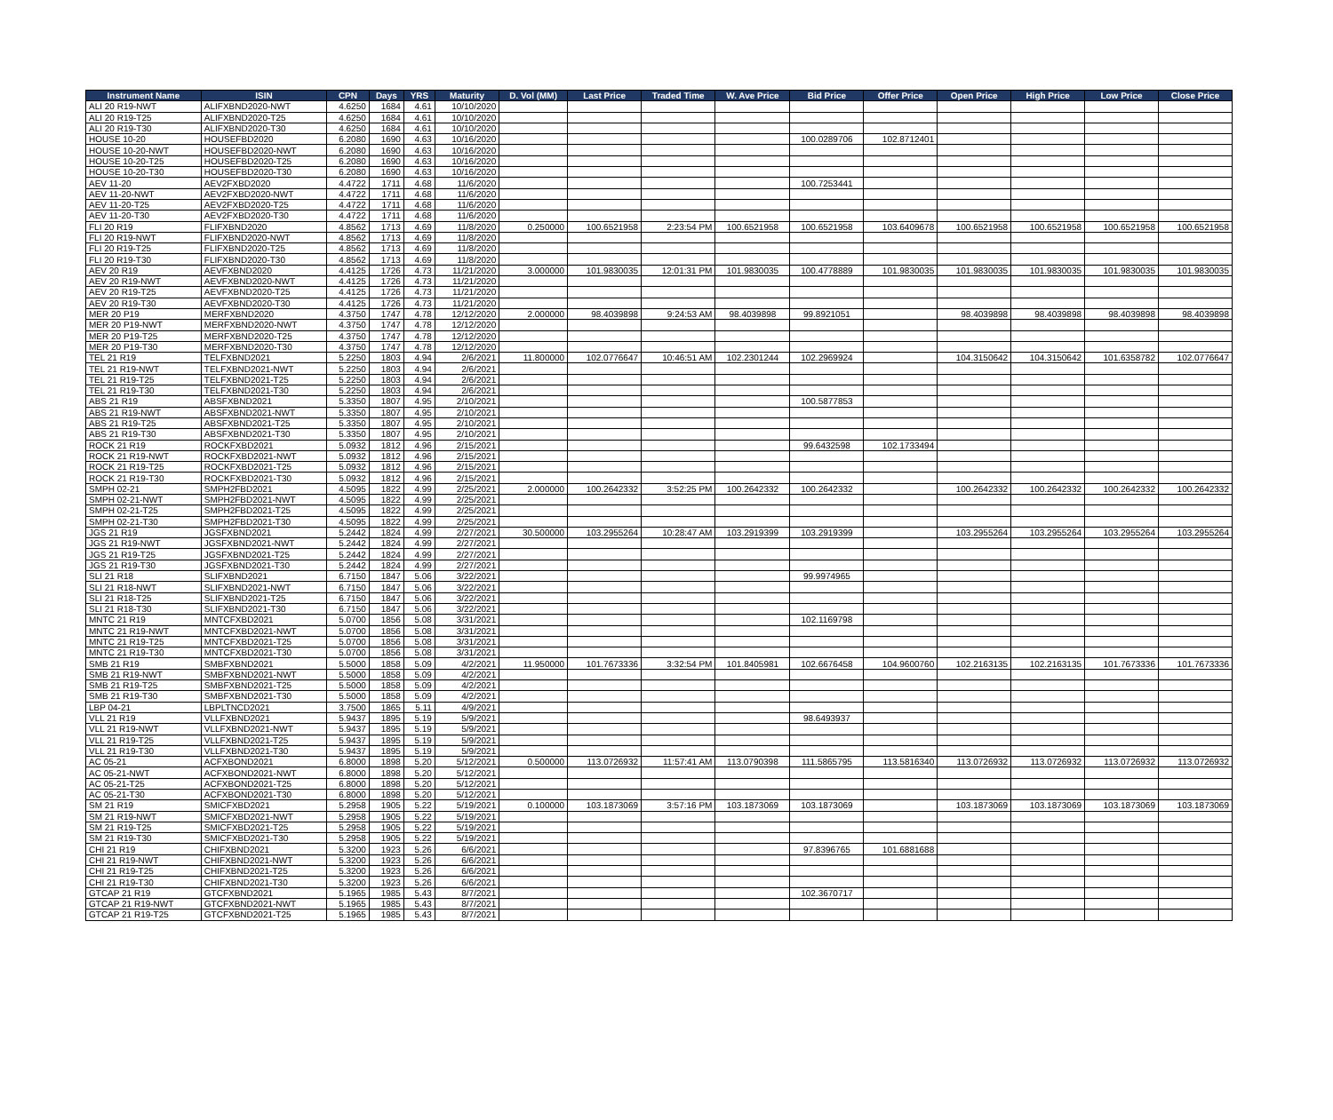| Instrument Name | ISIN | CPN | Days | YRS | Maturity | D. Vol (MM) | Last Price | Traded Time | W. Ave Price | Bid Price | Offer Price | Open Price | High Price | Low Price | Close Price |
| --- | --- | --- | --- | --- | --- | --- | --- | --- | --- | --- | --- | --- | --- | --- | --- |
| ALI 20 R19-NWT | ALIFXBND2020-NWT | 4.6250 | 1684 | 4.61 | 10/10/2020 | | | | | | | | | | |
| ALI 20 R19-T25 | ALIFXBND2020-T25 | 4.6250 | 1684 | 4.61 | 10/10/2020 | | | | | | | | | | |
| ALI 20 R19-T30 | ALIFXBND2020-T30 | 4.6250 | 1684 | 4.61 | 10/10/2020 | | | | | | | | | | |
| HOUSE 10-20 | HOUSEFBD2020 | 6.2080 | 1690 | 4.63 | 10/16/2020 | | | | | 100.0289706 | 102.8712401 | | | | |
| HOUSE 10-20-NWT | HOUSEFBD2020-NWT | 6.2080 | 1690 | 4.63 | 10/16/2020 | | | | | | | | | | |
| HOUSE 10-20-T25 | HOUSEFBD2020-T25 | 6.2080 | 1690 | 4.63 | 10/16/2020 | | | | | | | | | | |
| HOUSE 10-20-T30 | HOUSEFBD2020-T30 | 6.2080 | 1690 | 4.63 | 10/16/2020 | | | | | | | | | | |
| AEV 11-20 | AEV2FXBD2020 | 4.4722 | 1711 | 4.68 | 11/6/2020 | | | | | 100.7253441 | | | | | |
| AEV 11-20-NWT | AEV2FXBD2020-NWT | 4.4722 | 1711 | 4.68 | 11/6/2020 | | | | | | | | | | |
| AEV 11-20-T25 | AEV2FXBD2020-T25 | 4.4722 | 1711 | 4.68 | 11/6/2020 | | | | | | | | | | |
| AEV 11-20-T30 | AEV2FXBD2020-T30 | 4.4722 | 1711 | 4.68 | 11/6/2020 | | | | | | | | | | |
| FLI 20 R19 | FLIFXBND2020 | 4.8562 | 1713 | 4.69 | 11/8/2020 | 0.250000 | 100.6521958 | 2:23:54 PM | 100.6521958 | 100.6521958 | 103.6409678 | 100.6521958 | 100.6521958 | 100.6521958 | 100.6521958 |
| FLI 20 R19-NWT | FLIFXBND2020-NWT | 4.8562 | 1713 | 4.69 | 11/8/2020 | | | | | | | | | | |
| FLI 20 R19-T25 | FLIFXBND2020-T25 | 4.8562 | 1713 | 4.69 | 11/8/2020 | | | | | | | | | | |
| FLI 20 R19-T30 | FLIFXBND2020-T30 | 4.8562 | 1713 | 4.69 | 11/8/2020 | | | | | | | | | | |
| AEV 20 R19 | AEVFXBND2020 | 4.4125 | 1726 | 4.73 | 11/21/2020 | 3.000000 | 101.9830035 | 12:01:31 PM | 101.9830035 | 100.4778889 | 101.9830035 | 101.9830035 | 101.9830035 | 101.9830035 | 101.9830035 |
| AEV 20 R19-NWT | AEVFXBND2020-NWT | 4.4125 | 1726 | 4.73 | 11/21/2020 | | | | | | | | | | |
| AEV 20 R19-T25 | AEVFXBND2020-T25 | 4.4125 | 1726 | 4.73 | 11/21/2020 | | | | | | | | | | |
| AEV 20 R19-T30 | AEVFXBND2020-T30 | 4.4125 | 1726 | 4.73 | 11/21/2020 | | | | | | | | | | |
| MER 20 P19 | MERFXBND2020 | 4.3750 | 1747 | 4.78 | 12/12/2020 | 2.000000 | 98.4039898 | 9:24:53 AM | 98.4039898 | 99.8921051 | | 98.4039898 | 98.4039898 | 98.4039898 | 98.4039898 |
| MER 20 P19-NWT | MERFXBND2020-NWT | 4.3750 | 1747 | 4.78 | 12/12/2020 | | | | | | | | | | |
| MER 20 P19-T25 | MERFXBND2020-T25 | 4.3750 | 1747 | 4.78 | 12/12/2020 | | | | | | | | | | |
| MER 20 P19-T30 | MERFXBND2020-T30 | 4.3750 | 1747 | 4.78 | 12/12/2020 | | | | | | | | | | |
| TEL 21 R19 | TELFXBND2021 | 5.2250 | 1803 | 4.94 | 2/6/2021 | 11.800000 | 102.0776647 | 10:46:51 AM | 102.2301244 | 102.2969924 | | 104.3150642 | 104.3150642 | 101.6358782 | 102.0776647 |
| TEL 21 R19-NWT | TELFXBND2021-NWT | 5.2250 | 1803 | 4.94 | 2/6/2021 | | | | | | | | | | |
| TEL 21 R19-T25 | TELFXBND2021-T25 | 5.2250 | 1803 | 4.94 | 2/6/2021 | | | | | | | | | | |
| TEL 21 R19-T30 | TELFXBND2021-T30 | 5.2250 | 1803 | 4.94 | 2/6/2021 | | | | | | | | | | |
| ABS 21 R19 | ABSFXBND2021 | 5.3350 | 1807 | 4.95 | 2/10/2021 | | | | | 100.5877853 | | | | | |
| ABS 21 R19-NWT | ABSFXBND2021-NWT | 5.3350 | 1807 | 4.95 | 2/10/2021 | | | | | | | | | | |
| ABS 21 R19-T25 | ABSFXBND2021-T25 | 5.3350 | 1807 | 4.95 | 2/10/2021 | | | | | | | | | | |
| ABS 21 R19-T30 | ABSFXBND2021-T30 | 5.3350 | 1807 | 4.95 | 2/10/2021 | | | | | | | | | | |
| ROCK 21 R19 | ROCKFXBD2021 | 5.0932 | 1812 | 4.96 | 2/15/2021 | | | | | 99.6432598 | 102.1733494 | | | | |
| ROCK 21 R19-NWT | ROCKFXBD2021-NWT | 5.0932 | 1812 | 4.96 | 2/15/2021 | | | | | | | | | | |
| ROCK 21 R19-T25 | ROCKFXBD2021-T25 | 5.0932 | 1812 | 4.96 | 2/15/2021 | | | | | | | | | | |
| ROCK 21 R19-T30 | ROCKFXBD2021-T30 | 5.0932 | 1812 | 4.96 | 2/15/2021 | | | | | | | | | | |
| SMPH 02-21 | SMPH2FBD2021 | 4.5095 | 1822 | 4.99 | 2/25/2021 | 2.000000 | 100.2642332 | 3:52:25 PM | 100.2642332 | 100.2642332 | | 100.2642332 | 100.2642332 | 100.2642332 | 100.2642332 |
| SMPH 02-21-NWT | SMPH2FBD2021-NWT | 4.5095 | 1822 | 4.99 | 2/25/2021 | | | | | | | | | | |
| SMPH 02-21-T25 | SMPH2FBD2021-T25 | 4.5095 | 1822 | 4.99 | 2/25/2021 | | | | | | | | | | |
| SMPH 02-21-T30 | SMPH2FBD2021-T30 | 4.5095 | 1822 | 4.99 | 2/25/2021 | | | | | | | | | | |
| JGS 21 R19 | JGSFXBND2021 | 5.2442 | 1824 | 4.99 | 2/27/2021 | 30.500000 | 103.2955264 | 10:28:47 AM | 103.2919399 | 103.2919399 | | 103.2955264 | 103.2955264 | 103.2955264 | 103.2955264 |
| JGS 21 R19-NWT | JGSFXBND2021-NWT | 5.2442 | 1824 | 4.99 | 2/27/2021 | | | | | | | | | | |
| JGS 21 R19-T25 | JGSFXBND2021-T25 | 5.2442 | 1824 | 4.99 | 2/27/2021 | | | | | | | | | | |
| JGS 21 R19-T30 | JGSFXBND2021-T30 | 5.2442 | 1824 | 4.99 | 2/27/2021 | | | | | | | | | | |
| SLI 21 R18 | SLIFXBND2021 | 6.7150 | 1847 | 5.06 | 3/22/2021 | | | | | 99.9974965 | | | | | |
| SLI 21 R18-NWT | SLIFXBND2021-NWT | 6.7150 | 1847 | 5.06 | 3/22/2021 | | | | | | | | | | |
| SLI 21 R18-T25 | SLIFXBND2021-T25 | 6.7150 | 1847 | 5.06 | 3/22/2021 | | | | | | | | | | |
| SLI 21 R18-T30 | SLIFXBND2021-T30 | 6.7150 | 1847 | 5.06 | 3/22/2021 | | | | | | | | | | |
| MNTC 21 R19 | MNTCFXBD2021 | 5.0700 | 1856 | 5.08 | 3/31/2021 | | | | | 102.1169798 | | | | | |
| MNTC 21 R19-NWT | MNTCFXBD2021-NWT | 5.0700 | 1856 | 5.08 | 3/31/2021 | | | | | | | | | | |
| MNTC 21 R19-T25 | MNTCFXBD2021-T25 | 5.0700 | 1856 | 5.08 | 3/31/2021 | | | | | | | | | | |
| MNTC 21 R19-T30 | MNTCFXBD2021-T30 | 5.0700 | 1856 | 5.08 | 3/31/2021 | | | | | | | | | | |
| SMB 21 R19 | SMBFXBND2021 | 5.5000 | 1858 | 5.09 | 4/2/2021 | 11.950000 | 101.7673336 | 3:32:54 PM | 101.8405981 | 102.6676458 | 104.9600760 | 102.2163135 | 102.2163135 | 101.7673336 | 101.7673336 |
| SMB 21 R19-NWT | SMBFXBND2021-NWT | 5.5000 | 1858 | 5.09 | 4/2/2021 | | | | | | | | | | |
| SMB 21 R19-T25 | SMBFXBND2021-T25 | 5.5000 | 1858 | 5.09 | 4/2/2021 | | | | | | | | | | |
| SMB 21 R19-T30 | SMBFXBND2021-T30 | 5.5000 | 1858 | 5.09 | 4/2/2021 | | | | | | | | | | |
| LBP 04-21 | LBPLTNCD2021 | 3.7500 | 1865 | 5.11 | 4/9/2021 | | | | | | | | | | |
| VLL 21 R19 | VLLFXBND2021 | 5.9437 | 1895 | 5.19 | 5/9/2021 | | | | | 98.6493937 | | | | | |
| VLL 21 R19-NWT | VLLFXBND2021-NWT | 5.9437 | 1895 | 5.19 | 5/9/2021 | | | | | | | | | | |
| VLL 21 R19-T25 | VLLFXBND2021-T25 | 5.9437 | 1895 | 5.19 | 5/9/2021 | | | | | | | | | | |
| VLL 21 R19-T30 | VLLFXBND2021-T30 | 5.9437 | 1895 | 5.19 | 5/9/2021 | | | | | | | | | | |
| AC 05-21 | ACFXBOND2021 | 6.8000 | 1898 | 5.20 | 5/12/2021 | 0.500000 | 113.0726932 | 11:57:41 AM | 113.0790398 | 111.5865795 | 113.5816340 | 113.0726932 | 113.0726932 | 113.0726932 | 113.0726932 |
| AC 05-21-NWT | ACFXBOND2021-NWT | 6.8000 | 1898 | 5.20 | 5/12/2021 | | | | | | | | | | |
| AC 05-21-T25 | ACFXBOND2021-T25 | 6.8000 | 1898 | 5.20 | 5/12/2021 | | | | | | | | | | |
| AC 05-21-T30 | ACFXBOND2021-T30 | 6.8000 | 1898 | 5.20 | 5/12/2021 | | | | | | | | | | |
| SM 21 R19 | SMICFXBD2021 | 5.2958 | 1905 | 5.22 | 5/19/2021 | 0.100000 | 103.1873069 | 3:57:16 PM | 103.1873069 | 103.1873069 | | 103.1873069 | 103.1873069 | 103.1873069 | 103.1873069 |
| SM 21 R19-NWT | SMICFXBD2021-NWT | 5.2958 | 1905 | 5.22 | 5/19/2021 | | | | | | | | | | |
| SM 21 R19-T25 | SMICFXBD2021-T25 | 5.2958 | 1905 | 5.22 | 5/19/2021 | | | | | | | | | | |
| SM 21 R19-T30 | SMICFXBD2021-T30 | 5.2958 | 1905 | 5.22 | 5/19/2021 | | | | | | | | | | |
| CHI 21 R19 | CHIFXBND2021 | 5.3200 | 1923 | 5.26 | 6/6/2021 | | | | | 97.8396765 | 101.6881688 | | | | |
| CHI 21 R19-NWT | CHIFXBND2021-NWT | 5.3200 | 1923 | 5.26 | 6/6/2021 | | | | | | | | | | |
| CHI 21 R19-T25 | CHIFXBND2021-T25 | 5.3200 | 1923 | 5.26 | 6/6/2021 | | | | | | | | | | |
| CHI 21 R19-T30 | CHIFXBND2021-T30 | 5.3200 | 1923 | 5.26 | 6/6/2021 | | | | | | | | | | |
| GTCAP 21 R19 | GTCFXBND2021 | 5.1965 | 1985 | 5.43 | 8/7/2021 | | | | | 102.3670717 | | | | | |
| GTCAP 21 R19-NWT | GTCFXBND2021-NWT | 5.1965 | 1985 | 5.43 | 8/7/2021 | | | | | | | | | | |
| GTCAP 21 R19-T25 | GTCFXBND2021-T25 | 5.1965 | 1985 | 5.43 | 8/7/2021 | | | | | | | | | | |